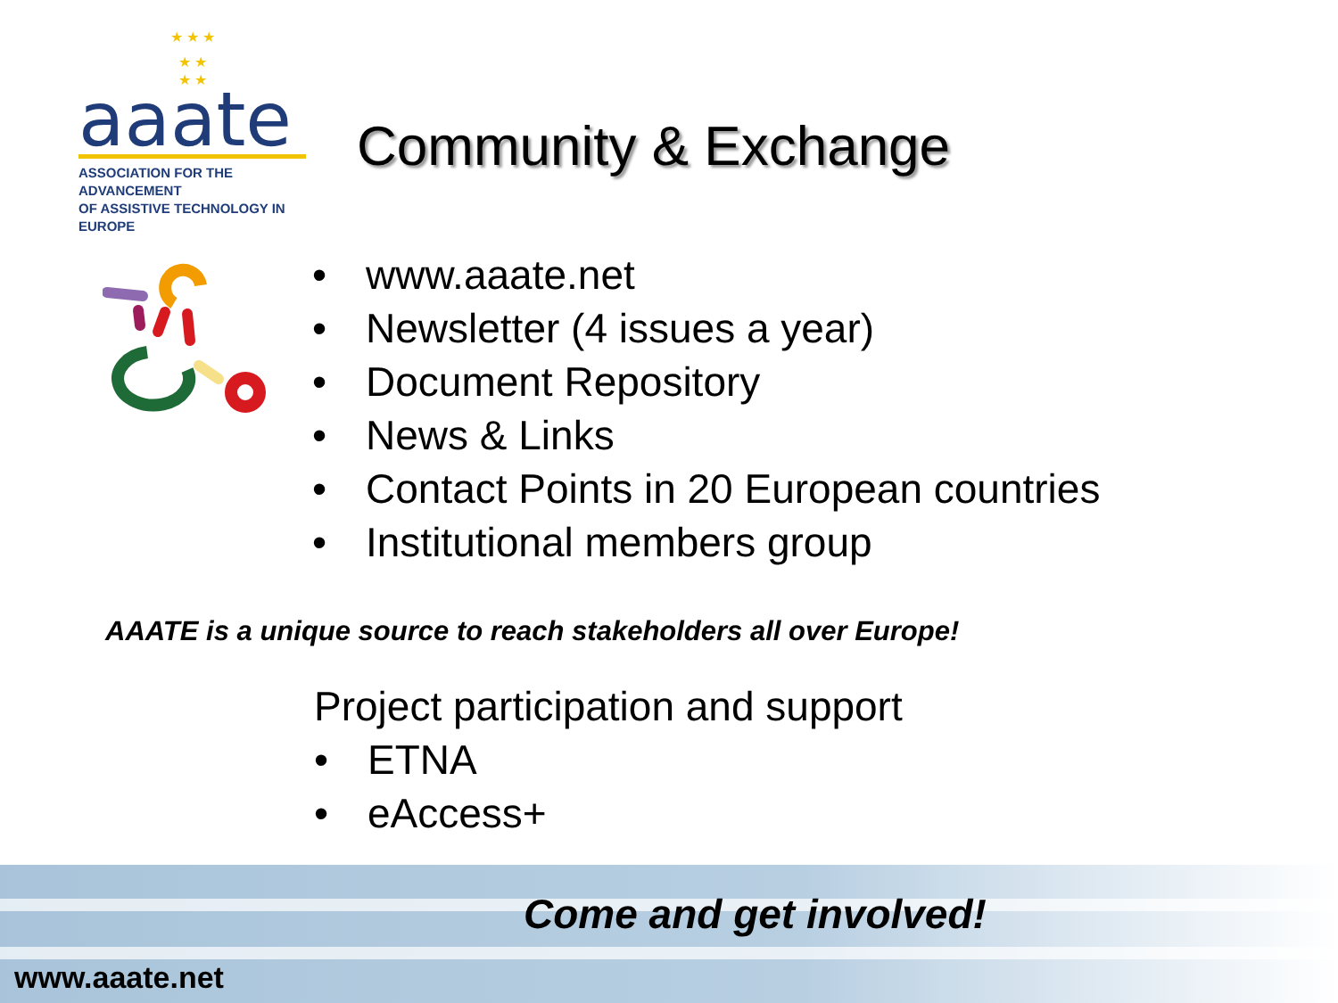★ ★ ★
★ ★
★ ★
aaate
ASSOCIATION FOR THE ADVANCEMENT
OF ASSISTIVE TECHNOLOGY IN EUROPE
Community & Exchange
• www.aaate.net
• Newsletter (4 issues a year)
• Document Repository
• News & Links
• Contact Points in 20 European countries
• Institutional members group
AAATE is a unique source to reach stakeholders all over Europe!
Project participation and support
• ETNA
• eAccess+
Come and get involved!
www.aaate.net